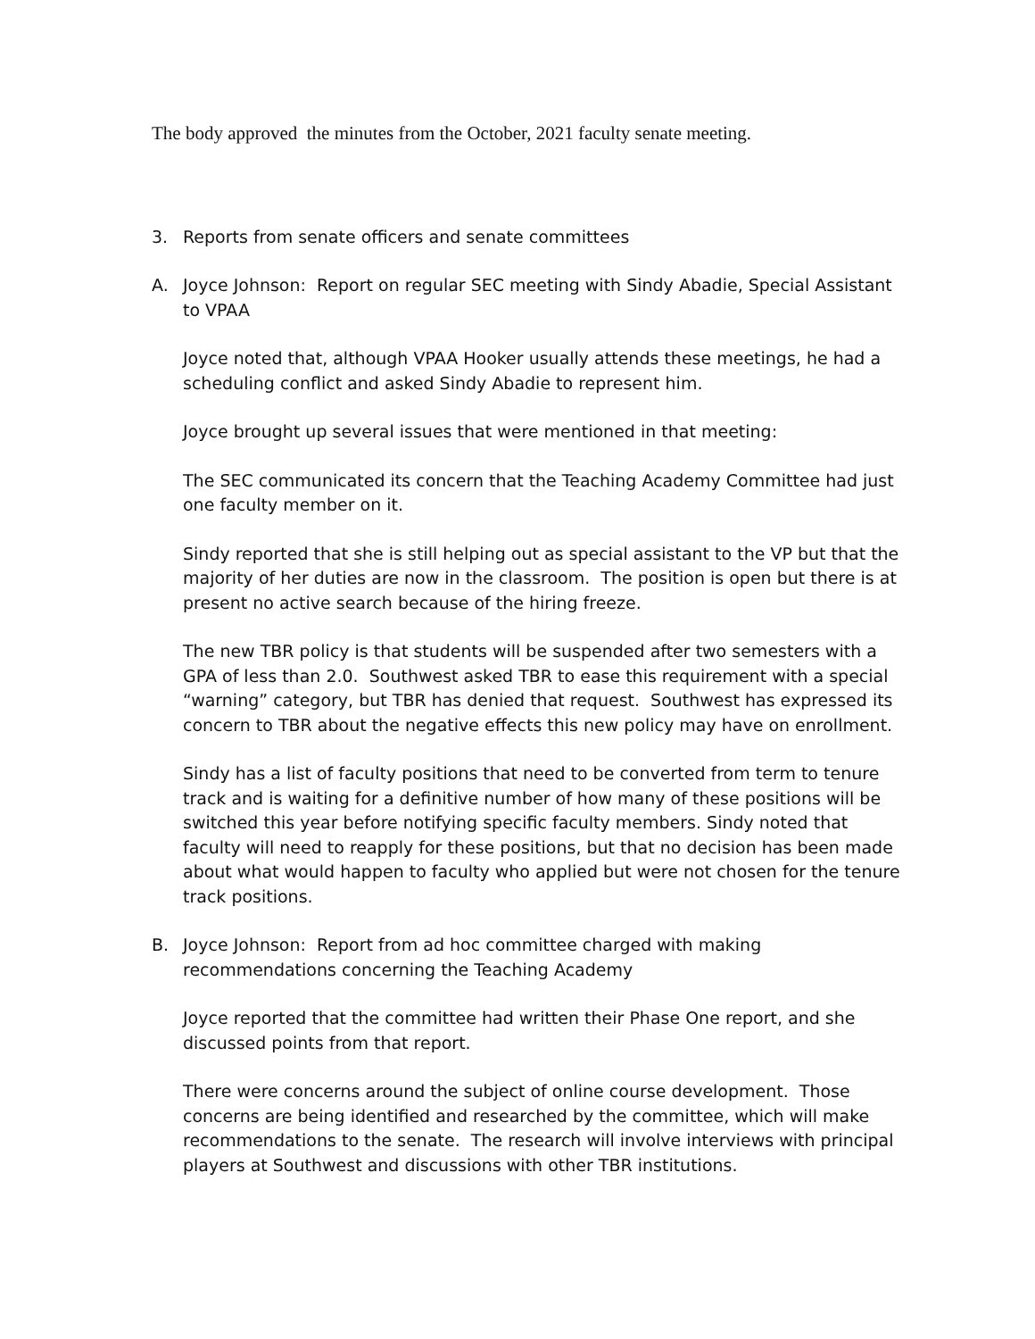The body approved the minutes from the October, 2021 faculty senate meeting.
3. Reports from senate officers and senate committees
A. Joyce Johnson: Report on regular SEC meeting with Sindy Abadie, Special Assistant to VPAA
Joyce noted that, although VPAA Hooker usually attends these meetings, he had a scheduling conflict and asked Sindy Abadie to represent him.
Joyce brought up several issues that were mentioned in that meeting:
The SEC communicated its concern that the Teaching Academy Committee had just one faculty member on it.
Sindy reported that she is still helping out as special assistant to the VP but that the majority of her duties are now in the classroom. The position is open but there is at present no active search because of the hiring freeze.
The new TBR policy is that students will be suspended after two semesters with a GPA of less than 2.0. Southwest asked TBR to ease this requirement with a special “warning” category, but TBR has denied that request. Southwest has expressed its concern to TBR about the negative effects this new policy may have on enrollment.
Sindy has a list of faculty positions that need to be converted from term to tenure track and is waiting for a definitive number of how many of these positions will be switched this year before notifying specific faculty members. Sindy noted that faculty will need to reapply for these positions, but that no decision has been made about what would happen to faculty who applied but were not chosen for the tenure track positions.
B. Joyce Johnson: Report from ad hoc committee charged with making recommendations concerning the Teaching Academy
Joyce reported that the committee had written their Phase One report, and she discussed points from that report.
There were concerns around the subject of online course development. Those concerns are being identified and researched by the committee, which will make recommendations to the senate. The research will involve interviews with principal players at Southwest and discussions with other TBR institutions.